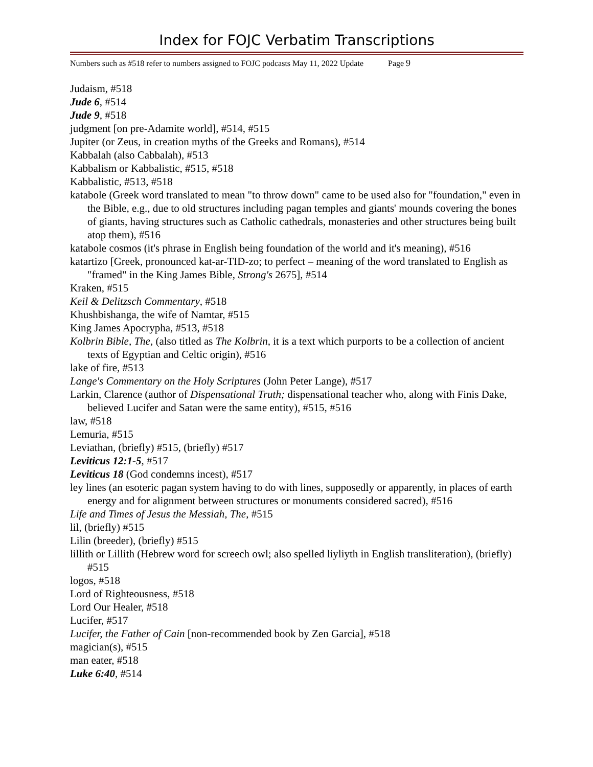Index for FOJC Verbatim Transcriptions
Numbers such as #518 refer to numbers assigned to FOJC podcasts May 11, 2022 Update Page 9
Judaism, #518
Jude 6, #514
Jude 9, #518
judgment [on pre-Adamite world], #514, #515
Jupiter (or Zeus, in creation myths of the Greeks and Romans), #514
Kabbalah (also Cabbalah), #513
Kabbalism or Kabbalistic, #515, #518
Kabbalistic, #513, #518
katabole (Greek word translated to mean "to throw down" came to be used also for "foundation," even in the Bible, e.g., due to old structures including pagan temples and giants' mounds covering the bones of giants, having structures such as Catholic cathedrals, monasteries and other structures being built atop them), #516
katabole cosmos (it's phrase in English being foundation of the world and it's meaning), #516
katartizo [Greek, pronounced kat-ar-TID-zo; to perfect – meaning of the word translated to English as "framed" in the King James Bible, Strong's 2675], #514
Kraken, #515
Keil & Delitzsch Commentary, #518
Khushbishanga, the wife of Namtar, #515
King James Apocrypha, #513, #518
Kolbrin Bible, The, (also titled as The Kolbrin, it is a text which purports to be a collection of ancient texts of Egyptian and Celtic origin), #516
lake of fire, #513
Lange's Commentary on the Holy Scriptures (John Peter Lange), #517
Larkin, Clarence (author of Dispensational Truth; dispensational teacher who, along with Finis Dake, believed Lucifer and Satan were the same entity), #515, #516
law, #518
Lemuria, #515
Leviathan, (briefly) #515, (briefly) #517
Leviticus 12:1-5, #517
Leviticus 18 (God condemns incest), #517
ley lines (an esoteric pagan system having to do with lines, supposedly or apparently, in places of earth energy and for alignment between structures or monuments considered sacred), #516
Life and Times of Jesus the Messiah, The, #515
lil, (briefly) #515
Lilin (breeder), (briefly) #515
lillith or Lillith (Hebrew word for screech owl; also spelled liyliyth in English transliteration), (briefly) #515
logos, #518
Lord of Righteousness, #518
Lord Our Healer, #518
Lucifer, #517
Lucifer, the Father of Cain [non-recommended book by Zen Garcia], #518
magician(s), #515
man eater, #518
Luke 6:40, #514